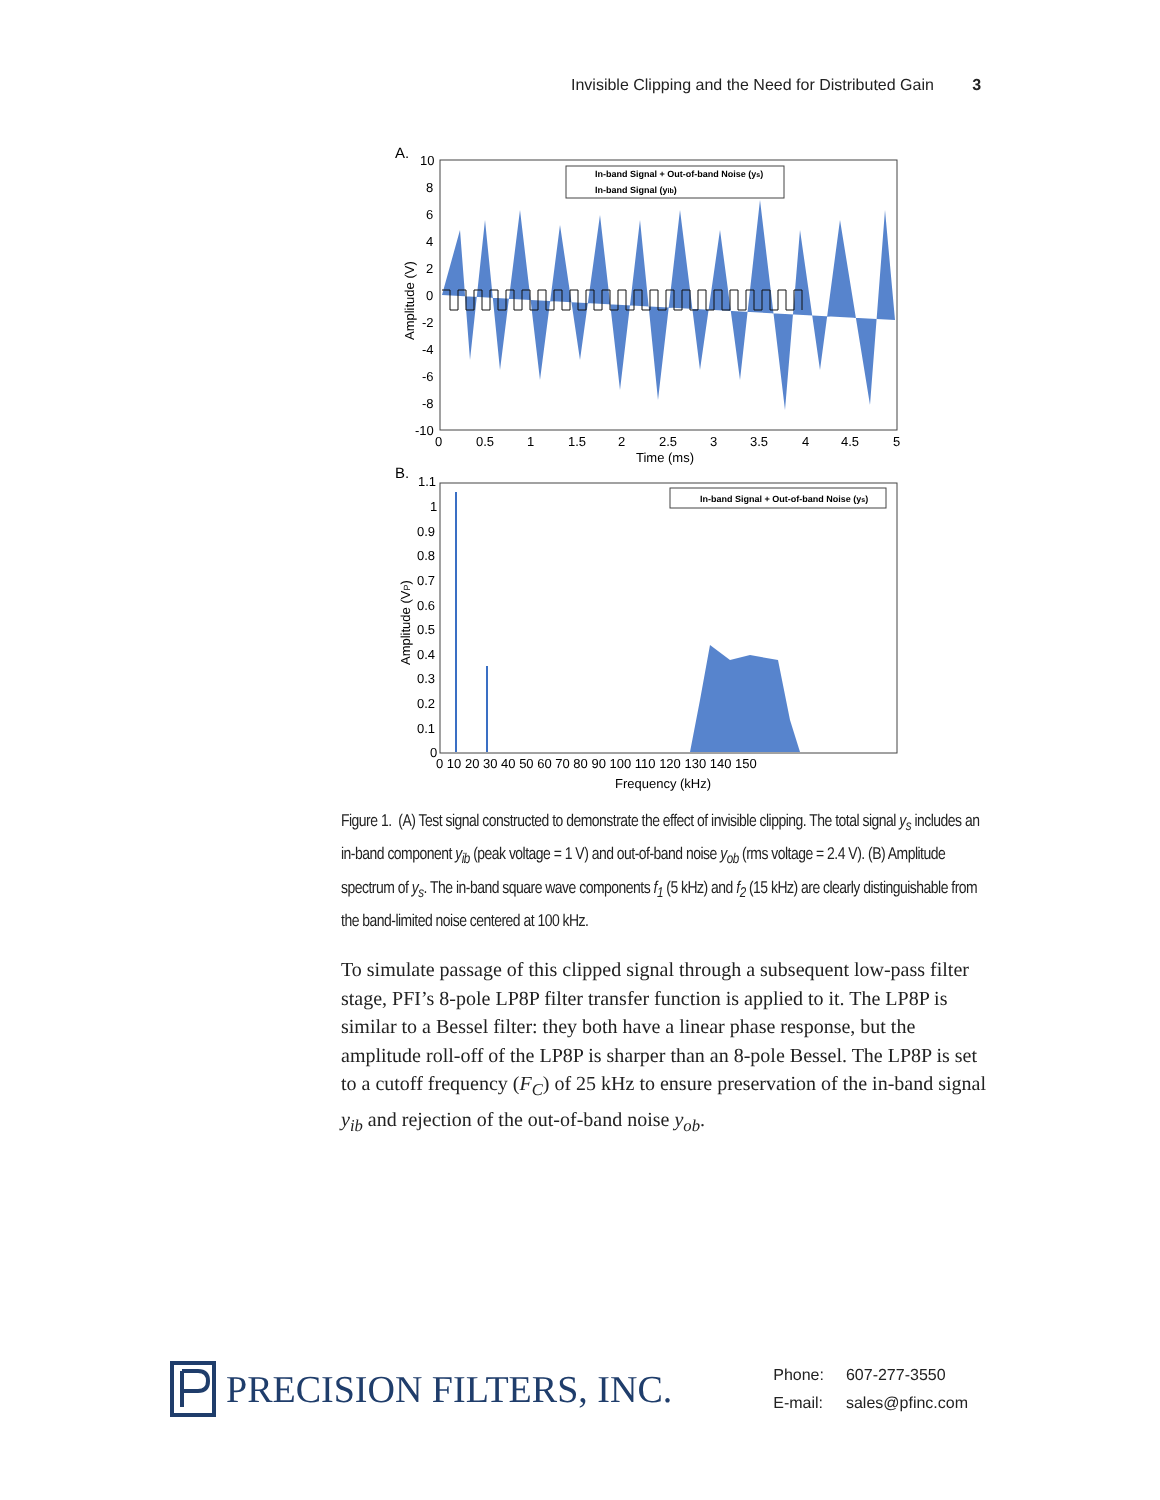Invisible Clipping and the Need for Distributed Gain 3
A.
10
8
6
4
2
0
-2
-4
-6
-8
-10
0
0.5
1
1.5
2
2.5
3
3.5
4
4.5
5
Time (ms)
Amplitude (V)
In-band Signal + Out-of-band Noise (ys)
In-band Signal (yib)
B.
1.1
1
0.9
0.8
0.7
0.6
0.5
0.4
0.3
0.2
0.1
0
0 10 20 30 40 50 60 70 80 90 100 110 120 130 140 150
Frequency (kHz)
Amplitude (VP)
In-band Signal + Out-of-band Noise (ys)
Figure 1. (A) Test signal constructed to demonstrate the effect of invisible clipping. The total signal y<sub>s</sub> includes an in-band component y<sub>ib</sub> (peak voltage = 1 V) and out-of-band noise y<sub>ob</sub> (rms voltage = 2.4 V). (B) Amplitude spectrum of y<sub>s</sub>. The in-band square wave components f<sub>1</sub> (5 kHz) and f<sub>2</sub> (15 kHz) are clearly distinguishable from the band-limited noise centered at 100 kHz.
To simulate passage of this clipped signal through a subsequent low-pass filter stage, PFI’s 8-pole LP8P filter transfer function is applied to it. The LP8P is similar to a Bessel filter: they both have a linear phase response, but the amplitude roll-off of the LP8P is sharper than an 8-pole Bessel. The LP8P is set to a cutoff frequency (F<sub>C</sub>) of 25 kHz to ensure preservation of the in-band signal y<sub>ib</sub> and rejection of the out-of-band noise y<sub>ob</sub>.
PRECISION FILTERS, INC.
| Phone: | 607-277-3550 |
| E-mail: | sales@pfinc.com |